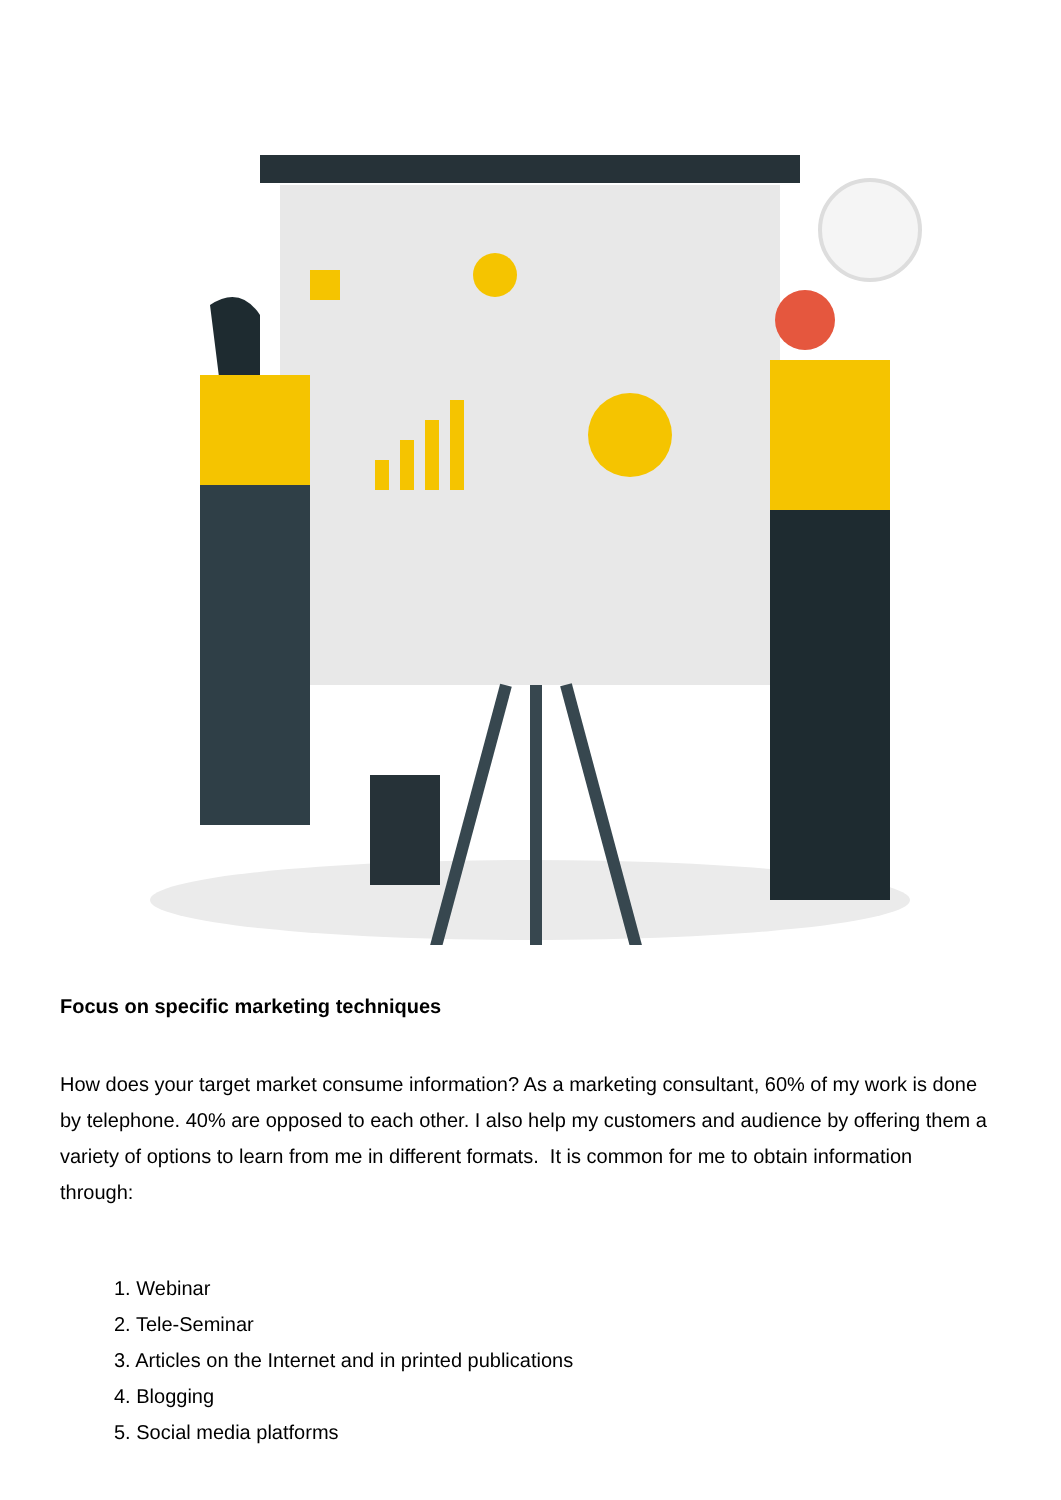Focus on specific marketing techniques
How does your target market consume information? As a marketing consultant, 60% of my work is done by telephone. 40% are opposed to each other. I also help my customers and audience by offering them a variety of options to learn from me in different formats. It is common for me to obtain information through:
1. Webinar
2. Tele-Seminar
3. Articles on the Internet and in printed publications
4. Blogging
5. Social media platforms